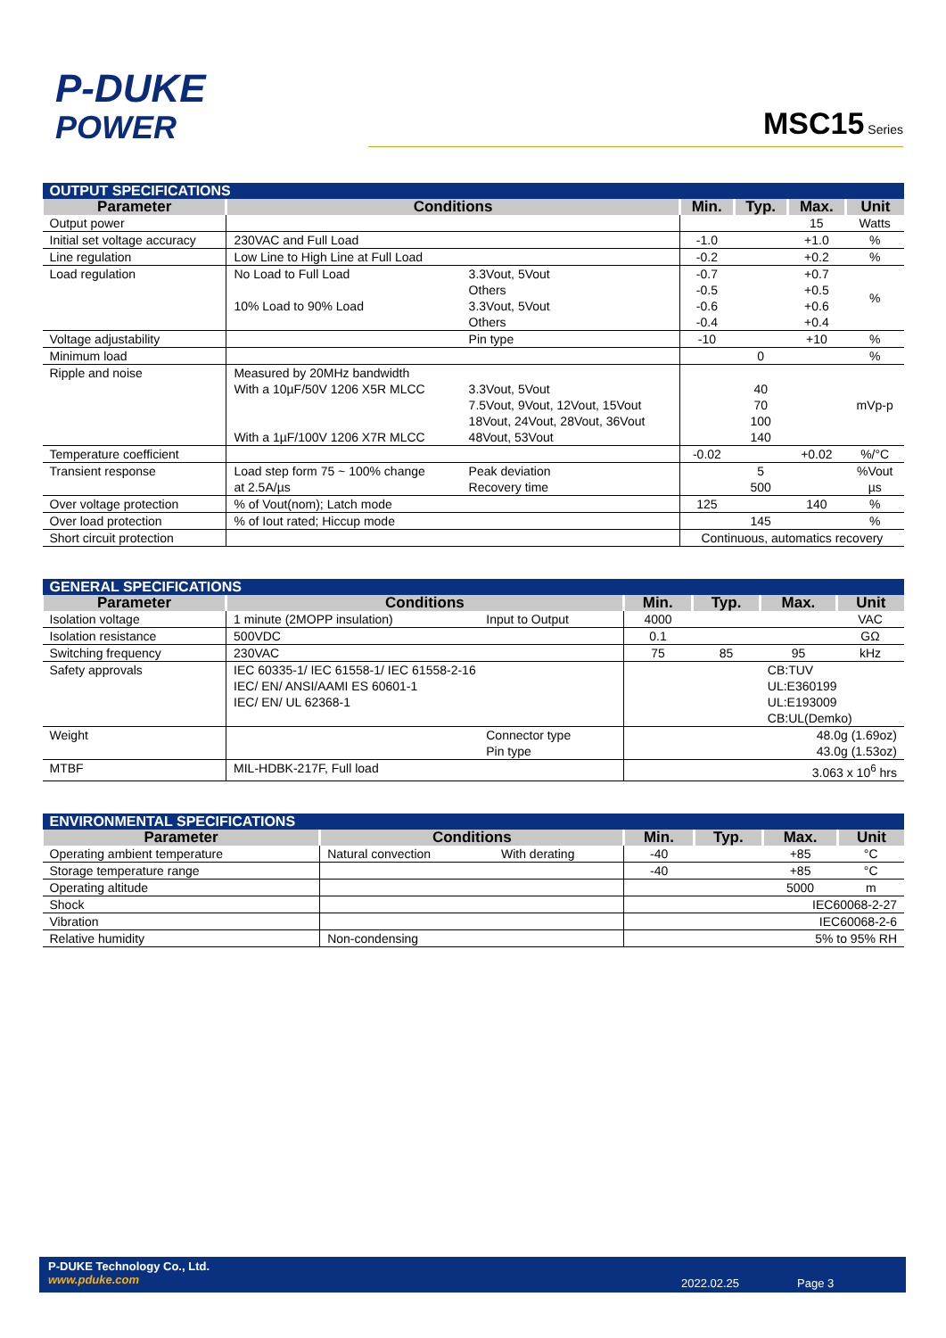P-DUKE
POWER
MSC15 Series
| OUTPUT SPECIFICATIONS | | | | | | |
| --- | --- | --- | --- | --- | --- | --- |
| Parameter | Conditions | | Min. | Typ. | Max. | Unit |
| Output power | | | | | 15 | Watts |
| Initial set voltage accuracy | 230VAC and Full Load | | -1.0 | | +1.0 | % |
| Line regulation | Low Line to High Line at Full Load | | -0.2 | | +0.2 | % |
| Load regulation | No Load to Full Load 10% Load to 90% Load | 3.3Vout, 5Vout Others 3.3Vout, 5Vout Others | -0.7 -0.5 -0.6 -0.4 | | +0.7 +0.5 +0.6 +0.4 | % |
| Voltage adjustability | | Pin type | -10 | | +10 | % |
| Minimum load | | | | 0 | | % |
| Ripple and noise | Measured by 20MHz bandwidth With a 10µF/50V 1206 X5R MLCC With a 1µF/100V 1206 X7R MLCC | 3.3Vout, 5Vout 7.5Vout, 9Vout, 12Vout, 15Vout 18Vout, 24Vout, 28Vout, 36Vout 48Vout, 53Vout | | 40 70 100 140 | | mVp-p |
| Temperature coefficient | | | -0.02 | | +0.02 | %/°C |
| Transient response | Load step form 75 ~ 100% change at 2.5A/µs | Peak deviation Recovery time | | 5 500 | | %Vout µs |
| Over voltage protection | % of Vout(nom); Latch mode | | 125 | | 140 | % |
| Over load protection | % of Iout rated; Hiccup mode | | | 145 | | % |
| Short circuit protection | | | Continuous, automatics recovery | | | |
| GENERAL SPECIFICATIONS | | | | | | |
| --- | --- | --- | --- | --- | --- | --- |
| Parameter | Conditions | | Min. | Typ. | Max. | Unit |
| Isolation voltage | 1 minute (2MOPP insulation) | Input to Output | 4000 | | | VAC |
| Isolation resistance | 500VDC | | 0.1 | | | GΩ |
| Switching frequency | 230VAC | | 75 | 85 | 95 | kHz |
| Safety approvals | IEC 60335-1/ IEC 61558-1/ IEC 61558-2-16 IEC/ EN/ ANSI/AAMI ES 60601-1 IEC/ EN/ UL 62368-1 | | | | CB:TUV UL:E360199 UL:E193009 CB:UL(Demko) | |
| Weight | | Connector type Pin type | 48.0g (1.69oz) 43.0g (1.53oz) | | | |
| MTBF | MIL-HDBK-217F, Full load | | 3.063 x 10<sup>6</sup> hrs | | | |
| ENVIRONMENTAL SPECIFICATIONS | | | | | | |
| --- | --- | --- | --- | --- | --- | --- |
| Parameter | Conditions | | Min. | Typ. | Max. | Unit |
| Operating ambient temperature | Natural convection | With derating | -40 | | +85 | °C |
| Storage temperature range | | | -40 | | +85 | °C |
| Operating altitude | | | | | 5000 | m |
| Shock | | | IEC60068-2-27 | | | |
| Vibration | | | IEC60068-2-6 | | | |
| Relative humidity | Non-condensing | | 5% to 95% RH | | | |
P-DUKE Technology Co., Ltd.
www.pduke.com
2022.02.25 Page 3